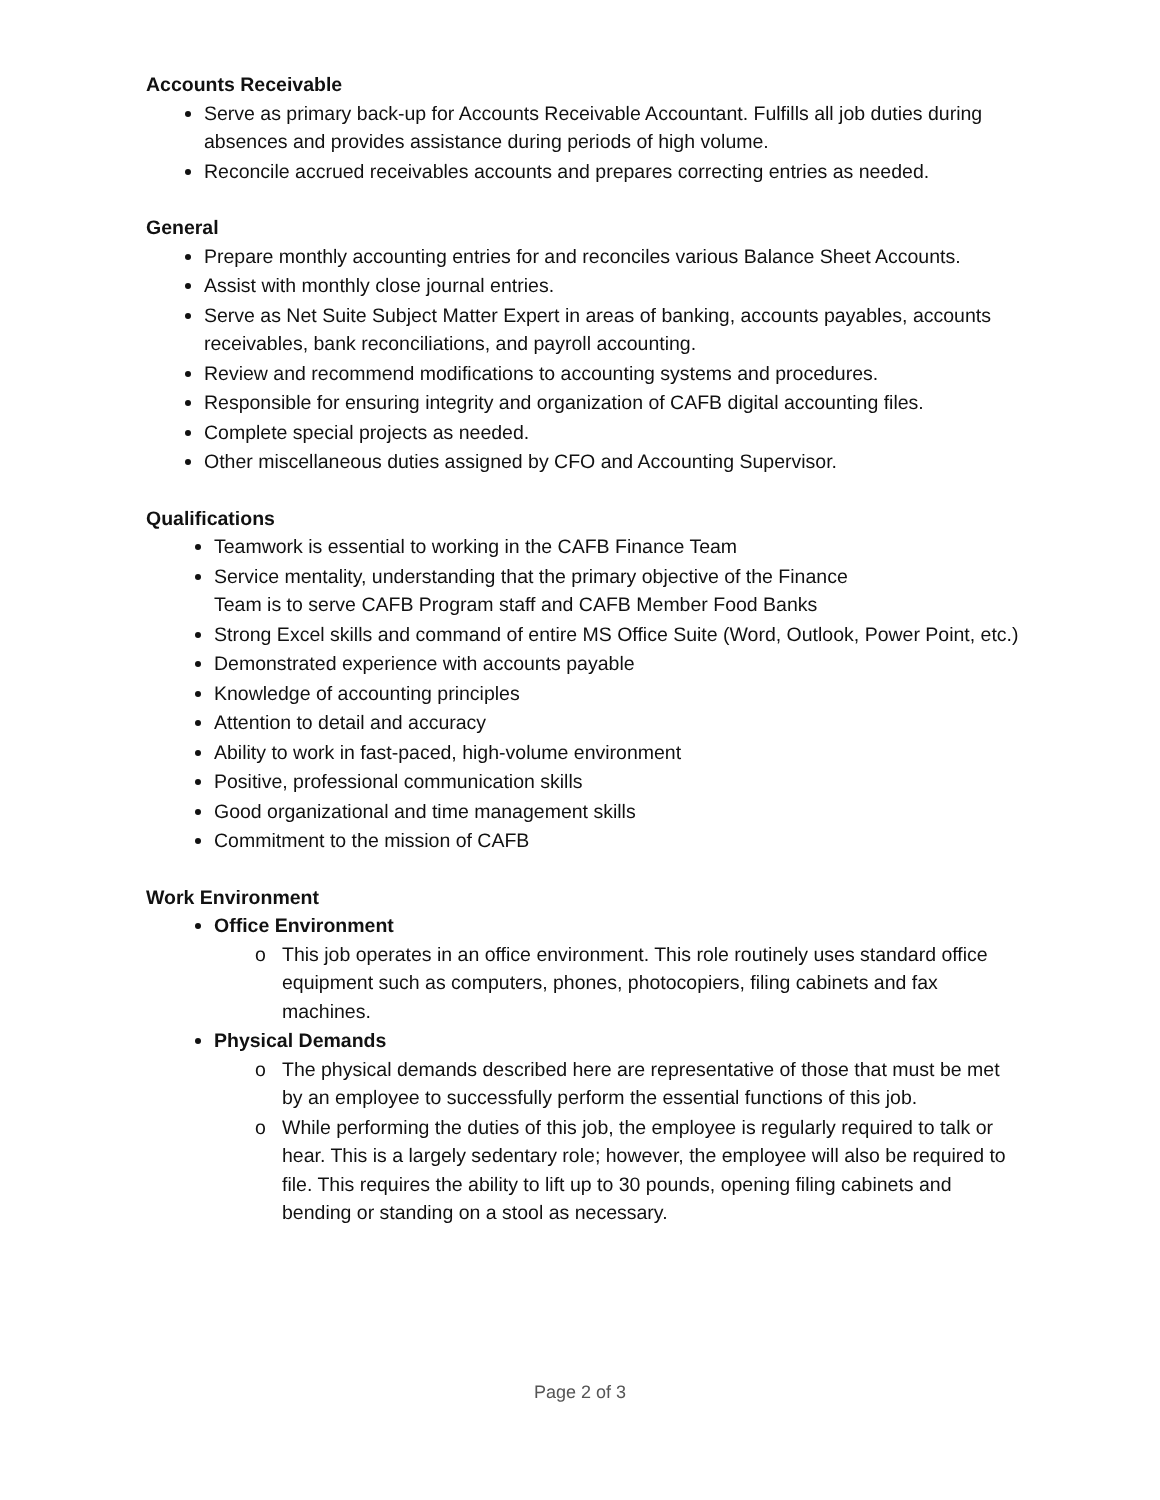Accounts Receivable
Serve as primary back-up for Accounts Receivable Accountant. Fulfills all job duties during absences and provides assistance during periods of high volume.
Reconcile accrued receivables accounts and prepares correcting entries as needed.
General
Prepare monthly accounting entries for and reconciles various Balance Sheet Accounts.
Assist with monthly close journal entries.
Serve as Net Suite Subject Matter Expert in areas of banking, accounts payables, accounts receivables, bank reconciliations, and payroll accounting.
Review and recommend modifications to accounting systems and procedures.
Responsible for ensuring integrity and organization of CAFB digital accounting files.
Complete special projects as needed.
Other miscellaneous duties assigned by CFO and Accounting Supervisor.
Qualifications
Teamwork is essential to working in the CAFB Finance Team
Service mentality, understanding that the primary objective of the Finance
Team is to serve CAFB Program staff and CAFB Member Food Banks
Strong Excel skills and command of entire MS Office Suite (Word, Outlook, Power Point, etc.)
Demonstrated experience with accounts payable
Knowledge of accounting principles
Attention to detail and accuracy
Ability to work in fast-paced, high-volume environment
Positive, professional communication skills
Good organizational and time management skills
Commitment to the mission of CAFB
Work Environment
Office Environment
This job operates in an office environment. This role routinely uses standard office equipment such as computers, phones, photocopiers, filing cabinets and fax machines.
Physical Demands
The physical demands described here are representative of those that must be met by an employee to successfully perform the essential functions of this job.
While performing the duties of this job, the employee is regularly required to talk or hear. This is a largely sedentary role; however, the employee will also be required to file. This requires the ability to lift up to 30 pounds, opening filing cabinets and bending or standing on a stool as necessary.
Page 2 of 3